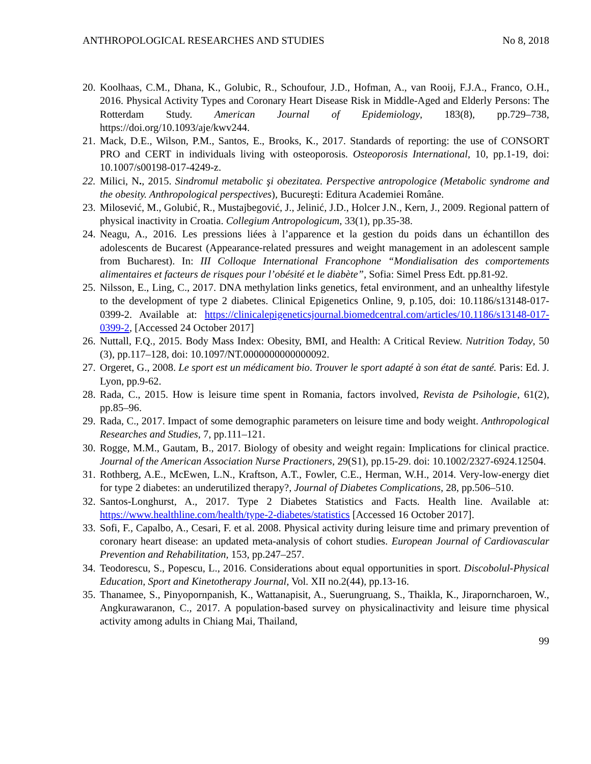ANTHROPOLOGICAL RESEARCHES AND STUDIES No 8, 2018
20. Koolhaas, C.M., Dhana, K., Golubic, R., Schoufour, J.D., Hofman, A., van Rooij, F.J.A., Franco, O.H., 2016. Physical Activity Types and Coronary Heart Disease Risk in Middle-Aged and Elderly Persons: The Rotterdam Study. American Journal of Epidemiology, 183(8), pp.729–738, https://doi.org/10.1093/aje/kwv244.
21. Mack, D.E., Wilson, P.M., Santos, E., Brooks, K., 2017. Standards of reporting: the use of CONSORT PRO and CERT in individuals living with osteoporosis. Osteoporosis International, 10, pp.1-19, doi: 10.1007/s00198-017-4249-z.
22. Milici, N., 2015. Sindromul metabolic şi obezitatea. Perspective antropologice (Metabolic syndrome and the obesity. Anthropological perspectives), Bucureşti: Editura Academiei Române.
23. Milosević, M., Golubić, R., Mustajbegović, J., Jelinić, J.D., Holcer J.N., Kern, J., 2009. Regional pattern of physical inactivity in Croatia. Collegium Antropologicum, 33(1), pp.35-38.
24. Neagu, A., 2016. Les pressions liées à l’apparence et la gestion du poids dans un échantillon des adolescents de Bucarest (Appearance-related pressures and weight management in an adolescent sample from Bucharest). In: III Colloque International Francophone “Mondialisation des comportements alimentaires et facteurs de risques pour l’obésité et le diabète”, Sofia: Simel Press Edt. pp.81-92.
25. Nilsson, E., Ling, C., 2017. DNA methylation links genetics, fetal environment, and an unhealthy lifestyle to the development of type 2 diabetes. Clinical Epigenetics Online, 9, p.105, doi: 10.1186/s13148-017-0399-2. Available at: https://clinicalepigeneticsjournal.biomedcentral.com/articles/10.1186/s13148-017-0399-2, [Accessed 24 October 2017]
26. Nuttall, F.Q., 2015. Body Mass Index: Obesity, BMI, and Health: A Critical Review. Nutrition Today, 50 (3), pp.117–128, doi: 10.1097/NT.0000000000000092.
27. Orgeret, G., 2008. Le sport est un médicament bio. Trouver le sport adapté à son état de santé. Paris: Ed. J. Lyon, pp.9-62.
28. Rada, C., 2015. How is leisure time spent in Romania, factors involved, Revista de Psihologie, 61(2), pp.85–96.
29. Rada, C., 2017. Impact of some demographic parameters on leisure time and body weight. Anthropological Researches and Studies, 7, pp.111–121.
30. Rogge, M.M., Gautam, B., 2017. Biology of obesity and weight regain: Implications for clinical practice. Journal of the American Association Nurse Practioners, 29(S1), pp.15-29. doi: 10.1002/2327-6924.12504.
31. Rothberg, A.E., McEwen, L.N., Kraftson, A.T., Fowler, C.E., Herman, W.H., 2014. Very-low-energy diet for type 2 diabetes: an underutilized therapy?, Journal of Diabetes Complications, 28, pp.506–510.
32. Santos-Longhurst, A., 2017. Type 2 Diabetes Statistics and Facts. Health line. Available at: https://www.healthline.com/health/type-2-diabetes/statistics [Accessed 16 October 2017].
33. Sofi, F., Capalbo, A., Cesari, F. et al. 2008. Physical activity during leisure time and primary prevention of coronary heart disease: an updated meta-analysis of cohort studies. European Journal of Cardiovascular Prevention and Rehabilitation, 153, pp.247–257.
34. Teodorescu, S., Popescu, L., 2016. Considerations about equal opportunities in sport. Discobolul-Physical Education, Sport and Kinetotherapy Journal, Vol. XII no.2(44), pp.13-16.
35. Thanamee, S., Pinyopornpanish, K., Wattanapisit, A., Suerungruang, S., Thaikla, K., Jiraporncharoen, W., Angkurawaranon, C., 2017. A population-based survey on physicalinactivity and leisure time physical activity among adults in Chiang Mai, Thailand,
99